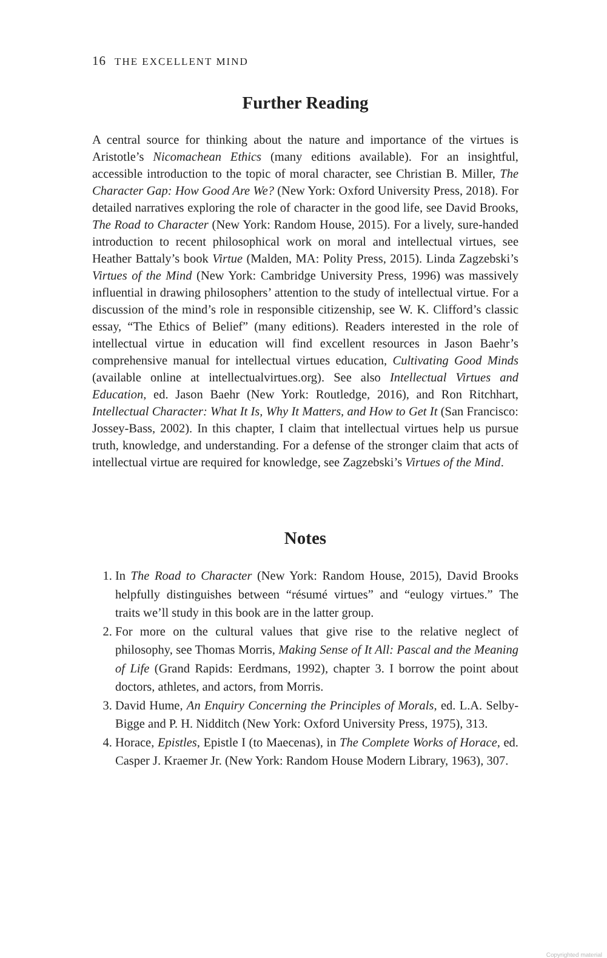16 THE EXCELLENT MIND
Further Reading
A central source for thinking about the nature and importance of the virtues is Aristotle’s Nicomachean Ethics (many editions available). For an insightful, accessible introduction to the topic of moral character, see Christian B. Miller, The Character Gap: How Good Are We? (New York: Oxford University Press, 2018). For detailed narratives exploring the role of character in the good life, see David Brooks, The Road to Character (New York: Random House, 2015). For a lively, sure-handed introduction to recent philosophical work on moral and intellectual virtues, see Heather Battaly’s book Virtue (Malden, MA: Polity Press, 2015). Linda Zagzebski’s Virtues of the Mind (New York: Cambridge University Press, 1996) was massively influential in drawing philosophers’ attention to the study of intellectual virtue. For a discussion of the mind’s role in responsible citizenship, see W. K. Clifford’s classic essay, “The Ethics of Belief” (many editions). Readers interested in the role of intellectual virtue in education will find excellent resources in Jason Baehr’s comprehensive manual for intellectual virtues education, Cultivating Good Minds (available online at intellectualvirtues.org). See also Intellectual Virtues and Education, ed. Jason Baehr (New York: Routledge, 2016), and Ron Ritchhart, Intellectual Character: What It Is, Why It Matters, and How to Get It (San Francisco: Jossey-Bass, 2002). In this chapter, I claim that intellectual virtues help us pursue truth, knowledge, and understanding. For a defense of the stronger claim that acts of intellectual virtue are required for knowledge, see Zagzebski’s Virtues of the Mind.
Notes
1. In The Road to Character (New York: Random House, 2015), David Brooks helpfully distinguishes between “résumé virtues” and “eulogy virtues.” The traits we’ll study in this book are in the latter group.
2. For more on the cultural values that give rise to the relative neglect of philosophy, see Thomas Morris, Making Sense of It All: Pascal and the Meaning of Life (Grand Rapids: Eerdmans, 1992), chapter 3. I borrow the point about doctors, athletes, and actors, from Morris.
3. David Hume, An Enquiry Concerning the Principles of Morals, ed. L.A. Selby-Bigge and P. H. Nidditch (New York: Oxford University Press, 1975), 313.
4. Horace, Epistles, Epistle I (to Maecenas), in The Complete Works of Horace, ed. Casper J. Kraemer Jr. (New York: Random House Modern Library, 1963), 307.
Copyrighted material